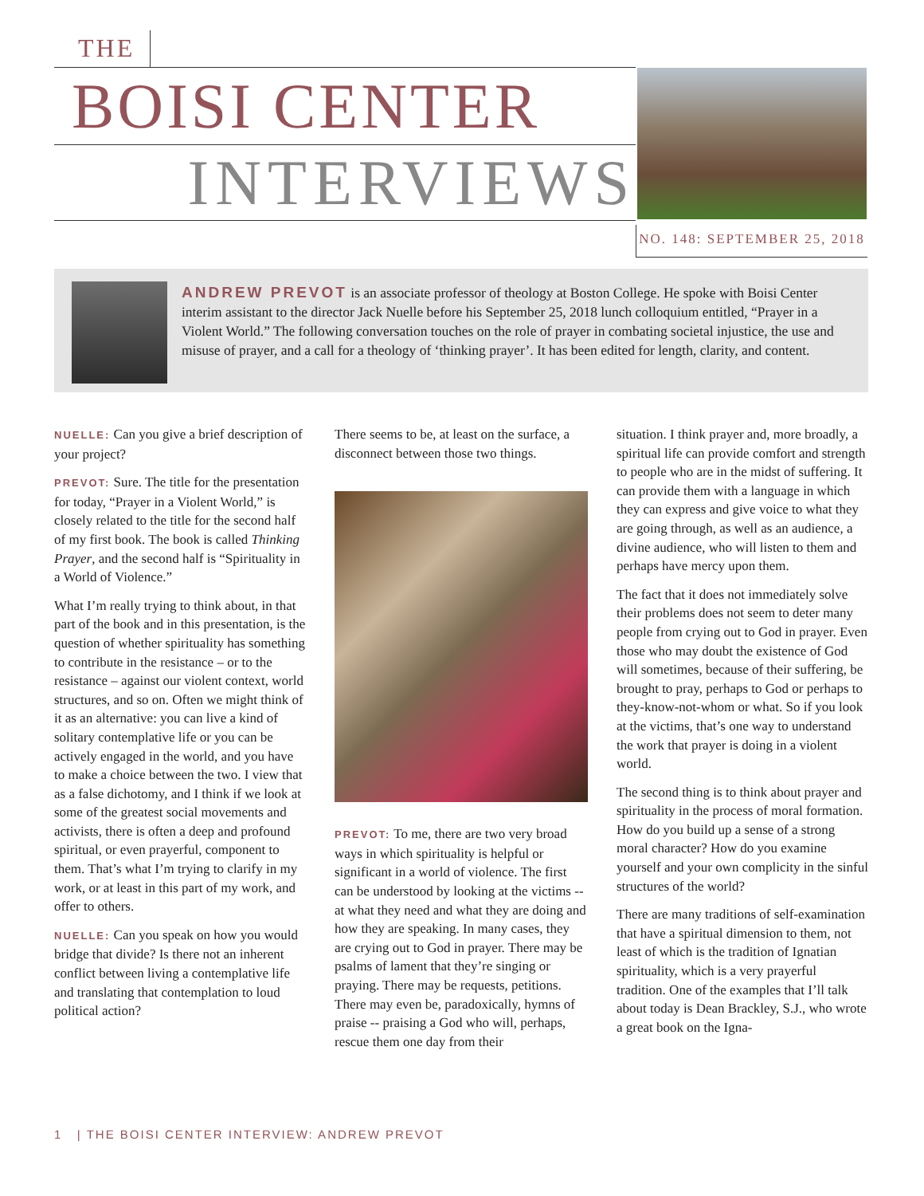THE
BOISI CENTER
INTERVIEWS
NO. 148: SEPTEMBER 25, 2018
ANDREW PREVOT is an associate professor of theology at Boston College. He spoke with Boisi Center interim assistant to the director Jack Nuelle before his September 25, 2018 lunch colloquium entitled, “Prayer in a Violent World.” The following conversation touches on the role of prayer in combating societal injustice, the use and misuse of prayer, and a call for a theology of ‘thinking prayer’. It has been edited for length, clarity, and content.
NUELLE: Can you give a brief description of your project?
PREVOT: Sure. The title for the presentation for today, “Prayer in a Violent World,” is closely related to the title for the second half of my first book. The book is called Thinking Prayer, and the second half is “Spirituality in a World of Violence.”
What I’m really trying to think about, in that part of the book and in this presentation, is the question of whether spirituality has something to contribute in the resistance – or to the resistance – against our violent context, world structures, and so on. Often we might think of it as an alternative: you can live a kind of solitary contemplative life or you can be actively engaged in the world, and you have to make a choice between the two. I view that as a false dichotomy, and I think if we look at some of the greatest social movements and activists, there is often a deep and profound spiritual, or even prayerful, component to them. That’s what I’m trying to clarify in my work, or at least in this part of my work, and offer to others.
NUELLE: Can you speak on how you would bridge that divide? Is there not an inherent conflict between living a contemplative life and translating that contemplation to loud political action?
There seems to be, at least on the surface, a disconnect between those two things.
PREVOT: To me, there are two very broad ways in which spirituality is helpful or significant in a world of violence. The first can be understood by looking at the victims -- at what they need and what they are doing and how they are speaking. In many cases, they are crying out to God in prayer. There may be psalms of lament that they’re singing or praying. There may be requests, petitions. There may even be, paradoxically, hymns of praise -- praising a God who will, perhaps, rescue them one day from their
situation. I think prayer and, more broadly, a spiritual life can provide comfort and strength to people who are in the midst of suffering. It can provide them with a language in which they can express and give voice to what they are going through, as well as an audience, a divine audience, who will listen to them and perhaps have mercy upon them.
The fact that it does not immediately solve their problems does not seem to deter many people from crying out to God in prayer. Even those who may doubt the existence of God will sometimes, because of their suffering, be brought to pray, perhaps to God or perhaps to they-know-not-whom or what. So if you look at the victims, that’s one way to understand the work that prayer is doing in a violent world.
The second thing is to think about prayer and spirituality in the process of moral formation. How do you build up a sense of a strong moral character? How do you examine yourself and your own complicity in the sinful structures of the world?
There are many traditions of self-examination that have a spiritual dimension to them, not least of which is the tradition of Ignatian spirituality, which is a very prayerful tradition. One of the examples that I’ll talk about today is Dean Brackley, S.J., who wrote a great book on the Igna-
1 | THE BOISI CENTER INTERVIEW: ANDREW PREVOT